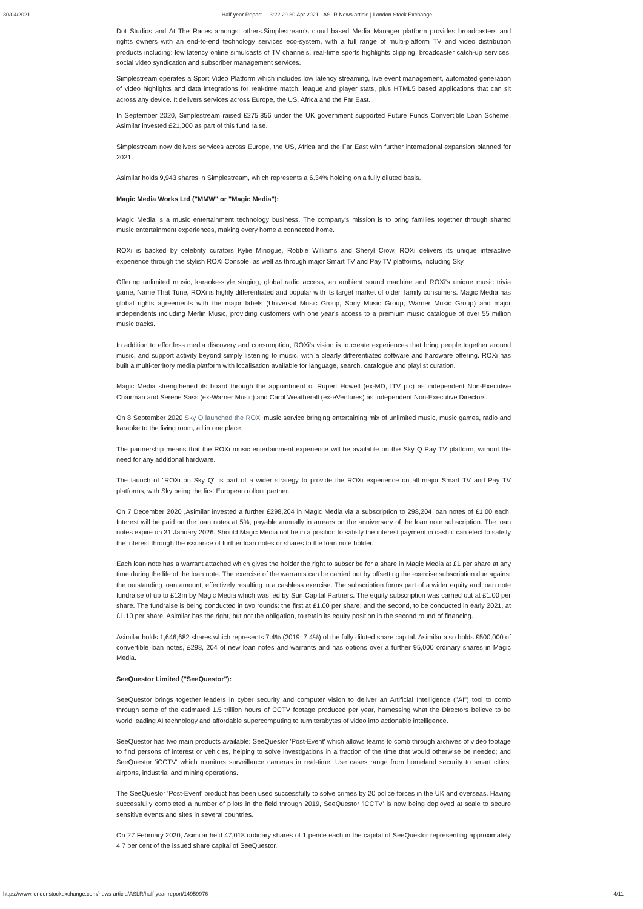30/04/2021 Half-year Report - 13:22:29 30 Apr 2021 - ASLR News article | London Stock Exchange
Dot Studios and At The Races amongst others.Simplestream's cloud based Media Manager platform provides broadcasters and rights owners with an end-to-end technology services eco-system, with a full range of multi-platform TV and video distribution products including: low latency online simulcasts of TV channels, real-time sports highlights clipping, broadcaster catch-up services, social video syndication and subscriber management services.
Simplestream operates a Sport Video Platform which includes low latency streaming, live event management, automated generation of video highlights and data integrations for real-time match, league and player stats, plus HTML5 based applications that can sit across any device. It delivers services across Europe, the US, Africa and the Far East.
In September 2020, Simplestream raised £275,856 under the UK government supported Future Funds Convertible Loan Scheme. Asimilar invested £21,000 as part of this fund raise.
Simplestream now delivers services across Europe, the US, Africa and the Far East with further international expansion planned for 2021.
Asimilar holds 9,943 shares in Simplestream, which represents a 6.34% holding on a fully diluted basis.
Magic Media Works Ltd ("MMW" or "Magic Media"):
Magic Media is a music entertainment technology business. The company's mission is to bring families together through shared music entertainment experiences, making every home a connected home.
ROXi is backed by celebrity curators Kylie Minogue, Robbie Williams and Sheryl Crow, ROXi delivers its unique interactive experience through the stylish ROXi Console, as well as through major Smart TV and Pay TV platforms, including Sky
Offering unlimited music, karaoke-style singing, global radio access, an ambient sound machine and ROXi's unique music trivia game, Name That Tune, ROXi is highly differentiated and popular with its target market of older, family consumers. Magic Media has global rights agreements with the major labels (Universal Music Group, Sony Music Group, Warner Music Group) and major independents including Merlin Music, providing customers with one year's access to a premium music catalogue of over 55 million music tracks.
In addition to effortless media discovery and consumption, ROXi's vision is to create experiences that bring people together around music, and support activity beyond simply listening to music, with a clearly differentiated software and hardware offering. ROXi has built a multi-territory media platform with localisation available for language, search, catalogue and playlist curation.
Magic Media strengthened its board through the appointment of Rupert Howell (ex-MD, ITV plc) as independent Non-Executive Chairman and Serene Sass (ex-Warner Music) and Carol Weatherall (ex-eVentures) as independent Non-Executive Directors.
On 8 September 2020 Sky Q launched the ROXi music service bringing entertaining mix of unlimited music, music games, radio and karaoke to the living room, all in one place.
The partnership means that the ROXi music entertainment experience will be available on the Sky Q Pay TV platform, without the need for any additional hardware.
The launch of "ROXi on Sky Q" is part of a wider strategy to provide the ROXi experience on all major Smart TV and Pay TV platforms, with Sky being the first European rollout partner.
On 7 December 2020 ,Asimilar invested a further £298,204 in Magic Media via a subscription to 298,204 loan notes of £1.00 each. Interest will be paid on the loan notes at 5%, payable annually in arrears on the anniversary of the loan note subscription. The loan notes expire on 31 January 2026. Should Magic Media not be in a position to satisfy the interest payment in cash it can elect to satisfy the interest through the issuance of further loan notes or shares to the loan note holder.
Each loan note has a warrant attached which gives the holder the right to subscribe for a share in Magic Media at £1 per share at any time during the life of the loan note. The exercise of the warrants can be carried out by offsetting the exercise subscription due against the outstanding loan amount, effectively resulting in a cashless exercise. The subscription forms part of a wider equity and loan note fundraise of up to £13m by Magic Media which was led by Sun Capital Partners. The equity subscription was carried out at £1.00 per share. The fundraise is being conducted in two rounds: the first at £1.00 per share; and the second, to be conducted in early 2021, at £1.10 per share. Asimilar has the right, but not the obligation, to retain its equity position in the second round of financing.
Asimilar holds 1,646,682 shares which represents 7.4% (2019: 7.4%) of the fully diluted share capital. Asimilar also holds £500,000 of convertible loan notes, £298, 204 of new loan notes and warrants and has options over a further 95,000 ordinary shares in Magic Media.
SeeQuestor Limited ("SeeQuestor"):
SeeQuestor brings together leaders in cyber security and computer vision to deliver an Artificial Intelligence ("AI") tool to comb through some of the estimated 1.5 trillion hours of CCTV footage produced per year, harnessing what the Directors believe to be world leading AI technology and affordable supercomputing to turn terabytes of video into actionable intelligence.
SeeQuestor has two main products available: SeeQuestor 'Post-Event' which allows teams to comb through archives of video footage to find persons of interest or vehicles, helping to solve investigations in a fraction of the time that would otherwise be needed; and SeeQuestor 'iCCTV' which monitors surveillance cameras in real-time. Use cases range from homeland security to smart cities, airports, industrial and mining operations.
The SeeQuestor 'Post-Event' product has been used successfully to solve crimes by 20 police forces in the UK and overseas. Having successfully completed a number of pilots in the field through 2019, SeeQuestor 'iCCTV' is now being deployed at scale to secure sensitive events and sites in several countries.
On 27 February 2020, Asimilar held 47,018 ordinary shares of 1 pence each in the capital of SeeQuestor representing approximately 4.7 per cent of the issued share capital of SeeQuestor.
https://www.londonstockexchange.com/news-article/ASLR/half-year-report/14959976 4/11